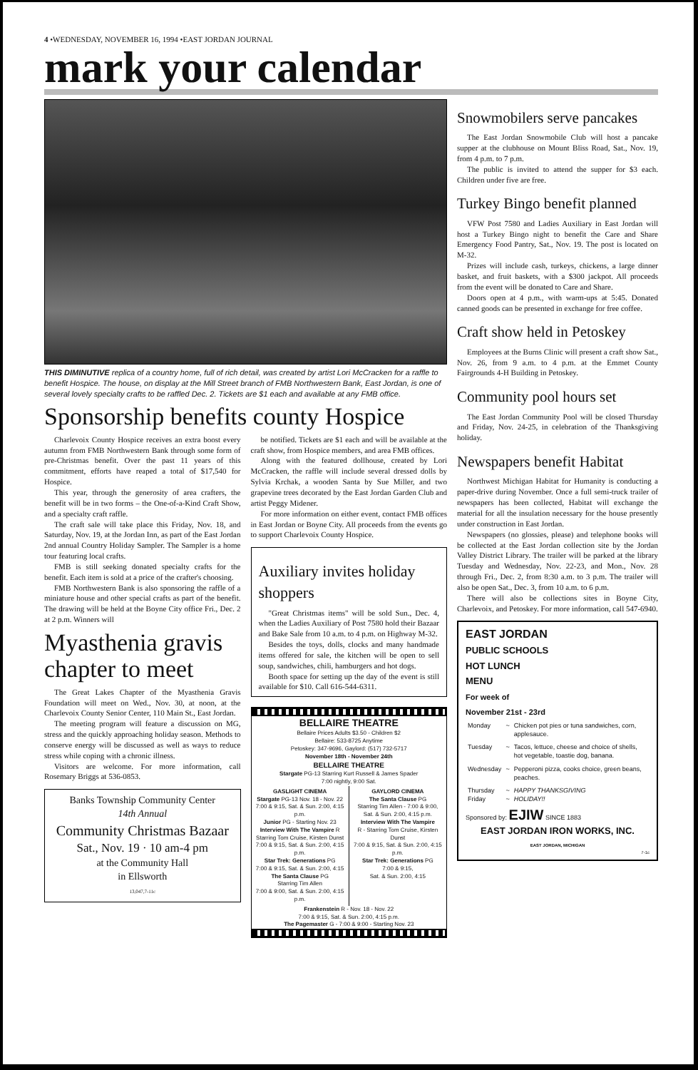4 •WEDNESDAY, NOVEMBER 16, 1994 •EAST JORDAN JOURNAL
mark your calendar
THIS DIMINUTIVE replica of a country home, full of rich detail, was created by artist Lori McCracken for a raffle to benefit Hospice. The house, on display at the Mill Street branch of FMB Northwestern Bank, East Jordan, is one of several lovely specialty crafts to be raffled Dec. 2. Tickets are $1 each and available at any FMB office.
Sponsorship benefits county Hospice
Charlevoix County Hospice receives an extra boost every autumn from FMB Northwestern Bank through some form of pre-Christmas benefit. Over the past 11 years of this commitment, efforts have reaped a total of $17,540 for Hospice.
This year, through the generosity of area crafters, the benefit will be in two forms – the One-of-a-Kind Craft Show, and a specialty craft raffle.
The craft sale will take place this Friday, Nov. 18, and Saturday, Nov. 19, at the Jordan Inn, as part of the East Jordan 2nd annual Country Holiday Sampler. The Sampler is a home tour featuring local crafts.
FMB is still seeking donated specialty crafts for the benefit. Each item is sold at a price of the crafter's choosing.
FMB Northwestern Bank is also sponsoring the raffle of a miniature house and other special crafts as part of the benefit. The drawing will be held at the Boyne City office Fri., Dec. 2 at 2 p.m. Winners will
Myasthenia gravis chapter to meet
The Great Lakes Chapter of the Myasthenia Gravis Foundation will meet on Wed., Nov. 30, at noon, at the Charlevoix County Senior Center, 110 Main St., East Jordan.
The meeting program will feature a discussion on MG, stress and the quickly approaching holiday season. Methods to conserve energy will be discussed as well as ways to reduce stress while coping with a chronic illness.
Visitors are welcome. For more information, call Rosemary Briggs at 536-0853.
Banks Township Community Center
14th Annual
Community Christmas Bazaar
Sat., Nov. 19 · 10 am-4 pm
at the Community Hall
in Ellsworth
13,047,7-11c
be notified. Tickets are $1 each and will be available at the craft show, from Hospice members, and area FMB offices.
Along with the featured dollhouse, created by Lori McCracken, the raffle will include several dressed dolls by Sylvia Krchak, a wooden Santa by Sue Miller, and two grapevine trees decorated by the East Jordan Garden Club and artist Peggy Midener.
For more information on either event, contact FMB offices in East Jordan or Boyne City. All proceeds from the events go to support Charlevoix County Hospice.
Auxiliary invites holiday shoppers
"Great Christmas items" will be sold Sun., Dec. 4, when the Ladies Auxiliary of Post 7580 hold their Bazaar and Bake Sale from 10 a.m. to 4 p.m. on Highway M-32.
Besides the toys, dolls, clocks and many handmade items offered for sale, the kitchen will be open to sell soup, sandwiches, chili, hamburgers and hot dogs.
Booth space for setting up the day of the event is still available for $10. Call 616-544-6311.
BELLAIRE THEATRE
Bellaire Prices Adults $3.50 - Children $2
Bellaire: 533-8725 Anytime
Petoskey: 347-9696, Gaylord: (517) 732-5717
November 18th - November 24th
BELLAIRE THEATRE
Stargate PG-13 Starring Kurt Russell & James Spader
7:00 nightly, 9:00 Sat.
| GASLIGHT CINEMA Stargate PG-13 Nov. 18 - Nov. 22 7:00 & 9:15, Sat. & Sun. 2:00, 4:15 p.m. Junior PG - Starting Nov. 23 Interview With The Vampire R Starring Tom Cruise, Kirsten Dunst 7:00 & 9:15, Sat. & Sun. 2:00, 4:15 p.m. Star Trek: Generations PG 7:00 & 9:15, Sat. & Sun. 2:00, 4:15 The Santa Clause PG Starring Tim Allen 7:00 & 9:00, Sat. & Sun. 2:00, 4:15 p.m. | GAYLORD CINEMA The Santa Clause PG Starring Tim Allen - 7:00 & 9:00, Sat. & Sun. 2:00, 4:15 p.m. Interview With The Vampire R - Starring Tom Cruise, Kirsten Dunst 7:00 & 9:15, Sat. & Sun. 2:00, 4:15 p.m. Star Trek: Generations PG 7:00 & 9:15, Sat. & Sun. 2:00, 4:15 |
Frankenstein R - Nov. 18 - Nov. 22
7:00 & 9:15, Sat. & Sun. 2:00, 4:15 p.m.
The Pagemaster G - 7:00 & 9:00 - Starting Nov. 23
Snowmobilers serve pancakes
The East Jordan Snowmobile Club will host a pancake supper at the clubhouse on Mount Bliss Road, Sat., Nov. 19, from 4 p.m. to 7 p.m.
The public is invited to attend the supper for $3 each. Children under five are free.
Turkey Bingo benefit planned
VFW Post 7580 and Ladies Auxiliary in East Jordan will host a Turkey Bingo night to benefit the Care and Share Emergency Food Pantry, Sat., Nov. 19. The post is located on M-32.
Prizes will include cash, turkeys, chickens, a large dinner basket, and fruit baskets, with a $300 jackpot. All proceeds from the event will be donated to Care and Share.
Doors open at 4 p.m., with warm-ups at 5:45. Donated canned goods can be presented in exchange for free coffee.
Craft show held in Petoskey
Employees at the Burns Clinic will present a craft show Sat., Nov. 26, from 9 a.m. to 4 p.m. at the Emmet County Fairgrounds 4-H Building in Petoskey.
Community pool hours set
The East Jordan Community Pool will be closed Thursday and Friday, Nov. 24-25, in celebration of the Thanksgiving holiday.
Newspapers benefit Habitat
Northwest Michigan Habitat for Humanity is conducting a paper-drive during November. Once a full semi-truck trailer of newspapers has been collected, Habitat will exchange the material for all the insulation necessary for the house presently under construction in East Jordan.
Newspapers (no glossies, please) and telephone books will be collected at the East Jordan collection site by the Jordan Valley District Library. The trailer will be parked at the library Tuesday and Wednesday, Nov. 22-23, and Mon., Nov. 28 through Fri., Dec. 2, from 8:30 a.m. to 3 p.m. The trailer will also be open Sat., Dec. 3, from 10 a.m. to 6 p.m.
There will also be collections sites in Boyne City, Charlevoix, and Petoskey. For more information, call 547-6940.
EAST JORDAN
PUBLIC SCHOOLS
HOT LUNCH
MENU
For week of
November 21st - 23rd
| Monday | ~ | Chicken pot pies or tuna sandwiches, corn, applesauce. |
| Tuesday | ~ | Tacos, lettuce, cheese and choice of shells, hot vegetable, toastie dog, banana. |
| Wednesday | ~ | Pepperoni pizza, cooks choice, green beans, peaches. |
| Thursday Friday | ~ ~ | HAPPY THANKSGIVING HOLIDAY!! |
Sponsored by: EJIW SINCE 1883
EAST JORDAN IRON WORKS, INC.
EAST JORDAN, MICHIGAN
7-1c